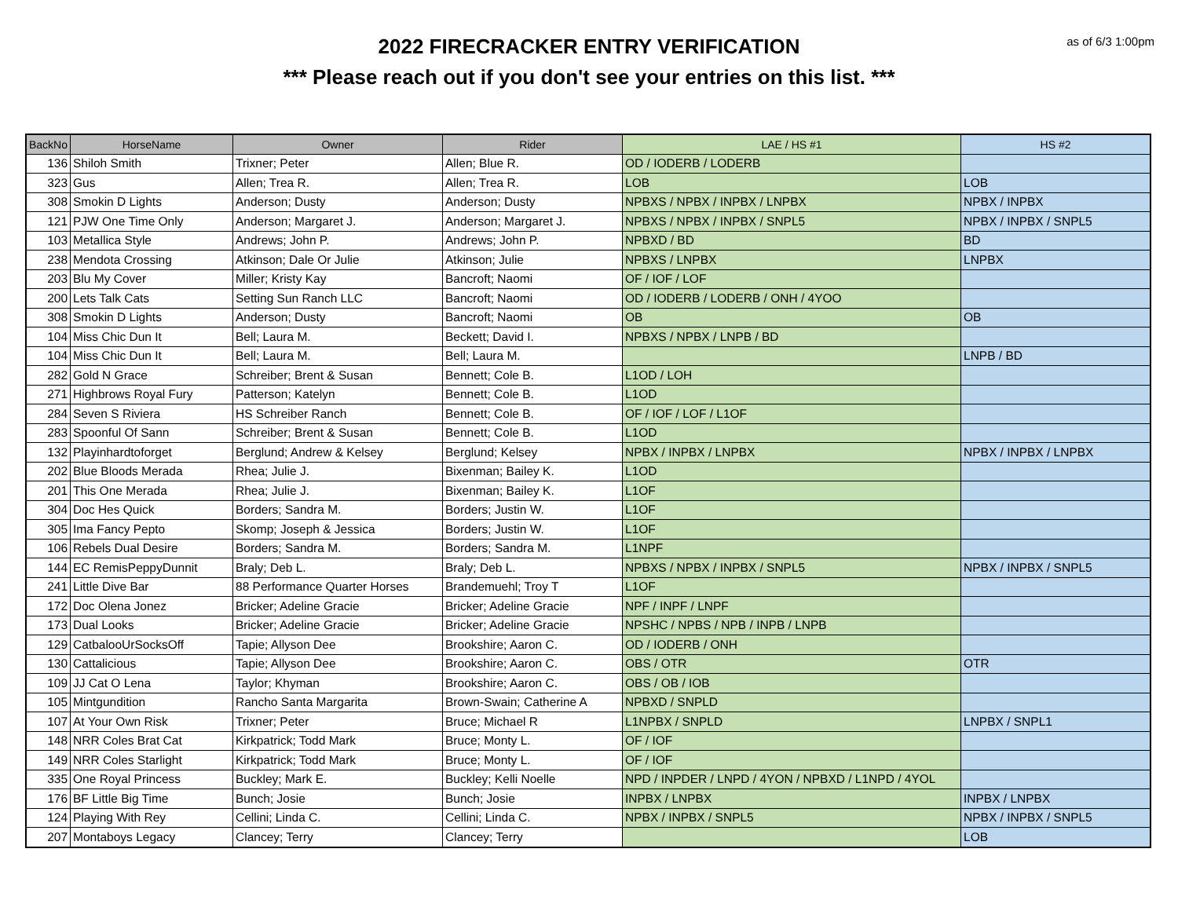2022 FIRECRACKER ENTRY VERIFICATION
*** Please reach out if you don't see your entries on this list. ***
as of 6/3 1:00pm
| BackNo | HorseName | Owner | Rider | LAE / HS #1 | HS #2 |
| --- | --- | --- | --- | --- | --- |
| 136 | Shiloh Smith | Trixner; Peter | Allen; Blue R. | OD / IODERB / LODERB | |
| 323 | Gus | Allen; Trea R. | Allen; Trea R. | LOB | LOB |
| 308 | Smokin D Lights | Anderson; Dusty | Anderson; Dusty | NPBXS / NPBX / INPBX / LNPBX | NPBX / INPBX |
| 121 | PJW One Time Only | Anderson; Margaret J. | Anderson; Margaret J. | NPBXS / NPBX / INPBX / SNPL5 | NPBX / INPBX / SNPL5 |
| 103 | Metallica Style | Andrews; John P. | Andrews; John P. | NPBXD / BD | BD |
| 238 | Mendota Crossing | Atkinson; Dale Or Julie | Atkinson; Julie | NPBXS / LNPBX | LNPBX |
| 203 | Blu My Cover | Miller; Kristy Kay | Bancroft; Naomi | OF / IOF / LOF | |
| 200 | Lets Talk Cats | Setting Sun Ranch LLC | Bancroft; Naomi | OD / IODERB / LODERB / ONH / 4YOO | |
| 308 | Smokin D Lights | Anderson; Dusty | Bancroft; Naomi | OB | OB |
| 104 | Miss Chic Dun It | Bell; Laura M. | Beckett; David I. | NPBXS / NPBX / LNPB / BD | |
| 104 | Miss Chic Dun It | Bell; Laura M. | Bell; Laura M. | | LNPB / BD |
| 282 | Gold N Grace | Schreiber; Brent & Susan | Bennett; Cole B. | L1OD / LOH | |
| 271 | Highbrows Royal Fury | Patterson; Katelyn | Bennett; Cole B. | L1OD | |
| 284 | Seven S Riviera | HS Schreiber Ranch | Bennett; Cole B. | OF / IOF / LOF / L1OF | |
| 283 | Spoonful Of Sann | Schreiber; Brent & Susan | Bennett; Cole B. | L1OD | |
| 132 | Playinhardtoforget | Berglund; Andrew & Kelsey | Berglund; Kelsey | NPBX / INPBX / LNPBX | NPBX / INPBX / LNPBX |
| 202 | Blue Bloods Merada | Rhea; Julie J. | Bixenman; Bailey K. | L1OD | |
| 201 | This One Merada | Rhea; Julie J. | Bixenman; Bailey K. | L1OF | |
| 304 | Doc Hes Quick | Borders; Sandra M. | Borders; Justin W. | L1OF | |
| 305 | Ima Fancy Pepto | Skomp; Joseph & Jessica | Borders; Justin W. | L1OF | |
| 106 | Rebels Dual Desire | Borders; Sandra M. | Borders; Sandra M. | L1NPF | |
| 144 | EC RemisPeppyDunnit | Braly; Deb L. | Braly; Deb L. | NPBXS / NPBX / INPBX / SNPL5 | NPBX / INPBX / SNPL5 |
| 241 | Little Dive Bar | 88 Performance Quarter Horses | Brandemuehl; Troy T | L1OF | |
| 172 | Doc Olena Jonez | Bricker; Adeline Gracie | Bricker; Adeline Gracie | NPF / INPF / LNPF | |
| 173 | Dual Looks | Bricker; Adeline Gracie | Bricker; Adeline Gracie | NPSHC / NPBS / NPB / INPB / LNPB | |
| 129 | CatbalooUrSocksOff | Tapie; Allyson Dee | Brookshire; Aaron C. | OD / IODERB / ONH | |
| 130 | Cattalicious | Tapie; Allyson Dee | Brookshire; Aaron C. | OBS / OTR | OTR |
| 109 | JJ Cat O Lena | Taylor; Khyman | Brookshire; Aaron C. | OBS / OB / IOB | |
| 105 | Mintgundition | Rancho Santa Margarita | Brown-Swain; Catherine A | NPBXD / SNPLD | |
| 107 | At Your Own Risk | Trixner; Peter | Bruce; Michael R | L1NPBX / SNPLD | LNPBX / SNPL1 |
| 148 | NRR Coles Brat Cat | Kirkpatrick; Todd Mark | Bruce; Monty L. | OF / IOF | |
| 149 | NRR Coles Starlight | Kirkpatrick; Todd Mark | Bruce; Monty L. | OF / IOF | |
| 335 | One Royal Princess | Buckley; Mark E. | Buckley; Kelli Noelle | NPD / INPDER / LNPD / 4YON / NPBXD / L1NPD / 4YOL | |
| 176 | BF Little Big Time | Bunch; Josie | Bunch; Josie | INPBX / LNPBX | INPBX / LNPBX |
| 124 | Playing With Rey | Cellini; Linda C. | Cellini; Linda C. | NPBX / INPBX / SNPL5 | NPBX / INPBX / SNPL5 |
| 207 | Montaboys Legacy | Clancey; Terry | Clancey; Terry | | LOB |